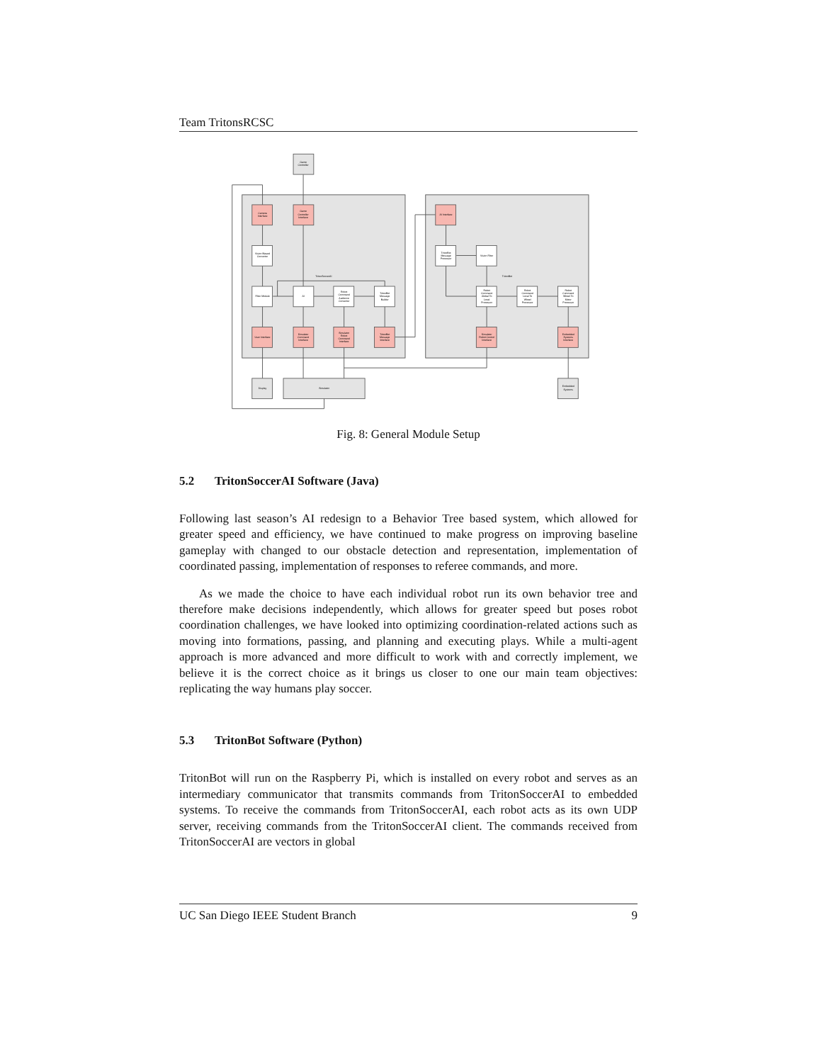Team TritonsRCSC
Game
Controller
Camera
Interface
Game
Controller
Interface
Vision Biased
Converter
TritonSoccerAI
Filter Module
AI
Robot
Command
Audience
Converter
TritonBot
Message
Builder
User Interface
Simulator
Command
Interface
Simulator
Robot
Command
Interface
TritonBot
Message
Interface
AI Interface
TritonBot
Message
Processor
Vision Filter
TritonBot
Robot
Command
Global To
Local
Processor
Robot
Command
Local To
Wheel
Processor
Robot
Command
Wheel To
Motor
Processor
Simulator
Robot Control
Interface
Embedded
Systems
Interface
Display
Simulator
Embedded
Systems
Fig. 8: General Module Setup
5.2 TritonSoccerAI Software (Java)
Following last season’s AI redesign to a Behavior Tree based system, which allowed for greater speed and efficiency, we have continued to make progress on improving baseline gameplay with changed to our obstacle detection and representation, implementation of coordinated passing, implementation of responses to referee commands, and more.
As we made the choice to have each individual robot run its own behavior tree and therefore make decisions independently, which allows for greater speed but poses robot coordination challenges, we have looked into optimizing coordination-related actions such as moving into formations, passing, and planning and executing plays. While a multi-agent approach is more advanced and more difficult to work with and correctly implement, we believe it is the correct choice as it brings us closer to one our main team objectives: replicating the way humans play soccer.
5.3 TritonBot Software (Python)
TritonBot will run on the Raspberry Pi, which is installed on every robot and serves as an intermediary communicator that transmits commands from TritonSoccerAI to embedded systems. To receive the commands from TritonSoccerAI, each robot acts as its own UDP server, receiving commands from the TritonSoccerAI client. The commands received from TritonSoccerAI are vectors in global
UC San Diego IEEE Student Branch 9